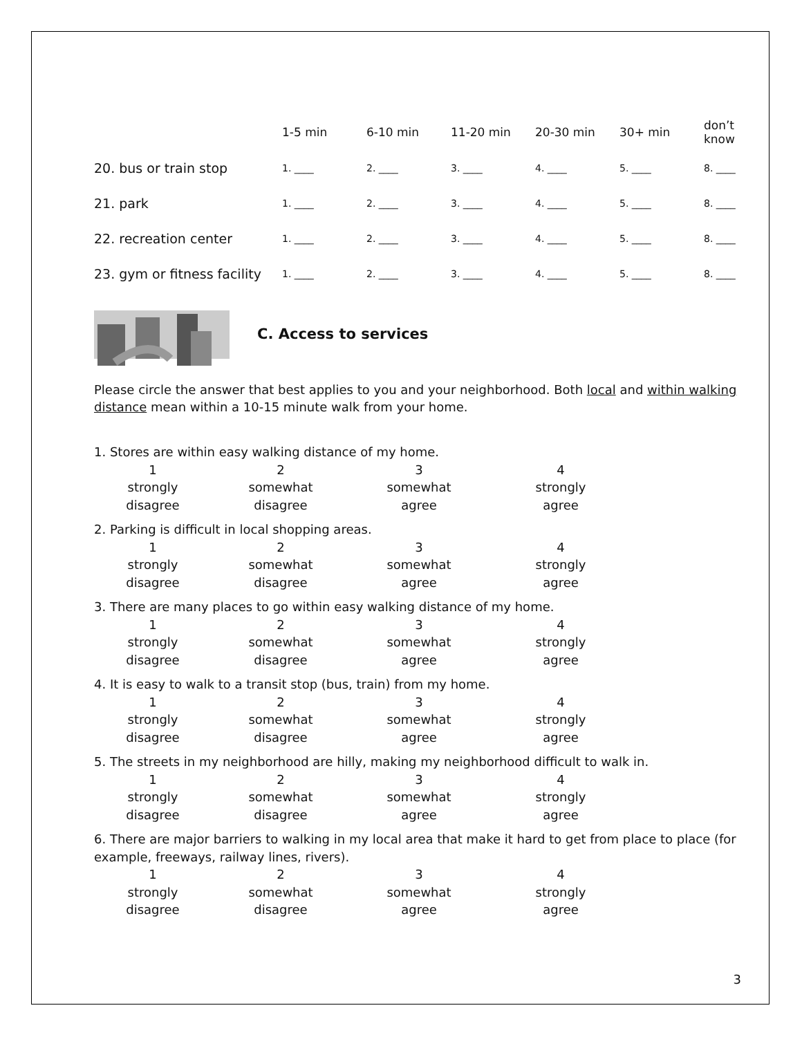| | 1-5 min | 6-10 min | 11-20 min | 20-30 min | 30+ min | don’t know |
| --- | --- | --- | --- | --- | --- | --- |
| 20. bus or train stop | 1. ____ | 2. ____ | 3. ____ | 4. ____ | 5. ____ | 8. ____ |
| 21. park | 1. ____ | 2. ____ | 3. ____ | 4. ____ | 5. ____ | 8. ____ |
| 22. recreation center | 1. ____ | 2. ____ | 3. ____ | 4. ____ | 5. ____ | 8. ____ |
| 23. gym or fitness facility | 1. ____ | 2. ____ | 3. ____ | 4. ____ | 5. ____ | 8. ____ |
C. Access to services
Please circle the answer that best applies to you and your neighborhood. Both local and within walking distance mean within a 10-15 minute walk from your home.
1. Stores are within easy walking distance of my home.
1
strongly
disagree 2
somewhat
disagree 3
somewhat
agree 4
strongly
agree
2. Parking is difficult in local shopping areas.
1
strongly
disagree 2
somewhat
disagree 3
somewhat
agree 4
strongly
agree
3. There are many places to go within easy walking distance of my home.
1
strongly
disagree 2
somewhat
disagree 3
somewhat
agree 4
strongly
agree
4. It is easy to walk to a transit stop (bus, train) from my home.
1
strongly
disagree 2
somewhat
disagree 3
somewhat
agree 4
strongly
agree
5. The streets in my neighborhood are hilly, making my neighborhood difficult to walk in.
1
strongly
disagree 2
somewhat
disagree 3
somewhat
agree 4
strongly
agree
6. There are major barriers to walking in my local area that make it hard to get from place to place (for example, freeways, railway lines, rivers).
1
strongly
disagree 2
somewhat
disagree 3
somewhat
agree 4
strongly
agree
3